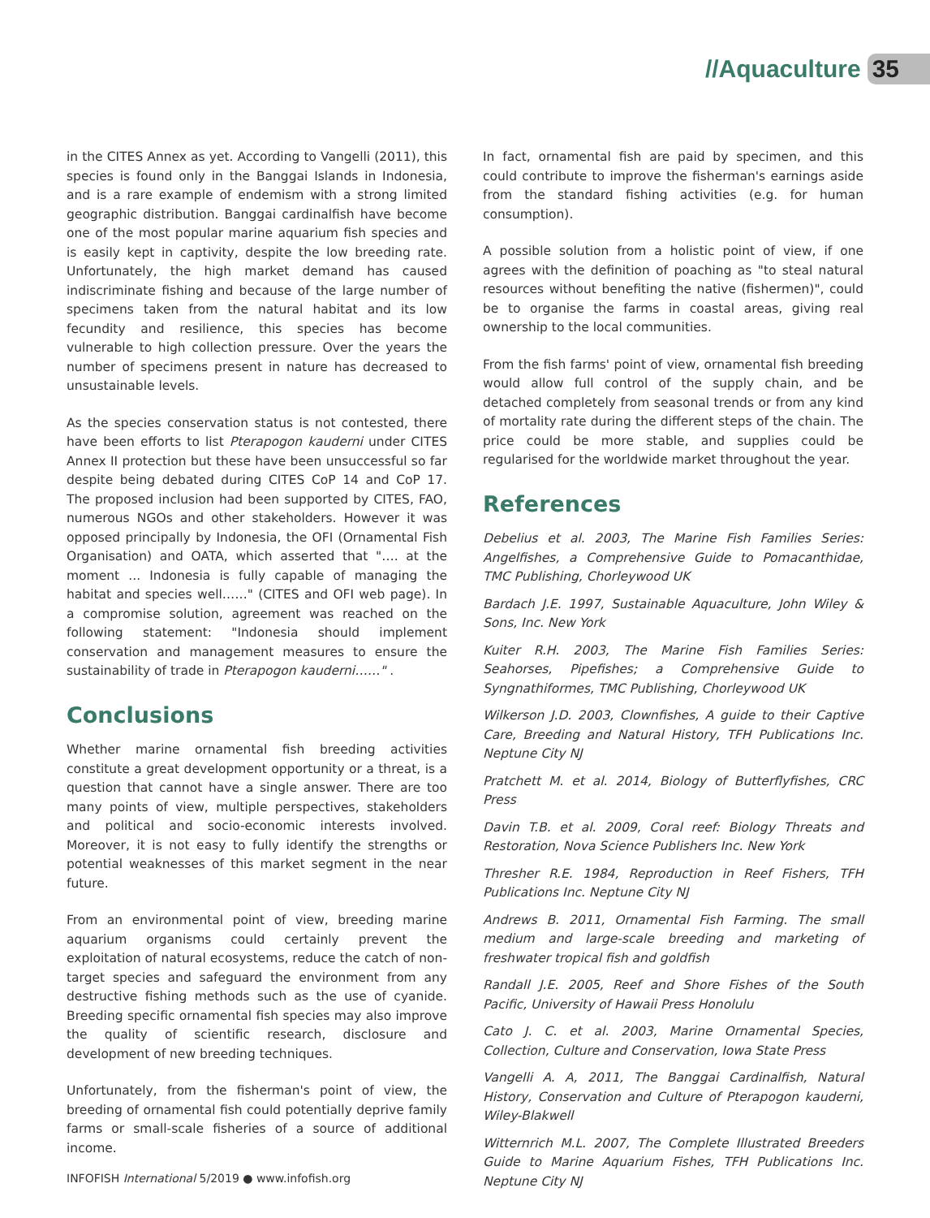//Aquaculture 35
in the CITES Annex as yet. According to Vangelli (2011), this species is found only in the Banggai Islands in Indonesia, and is a rare example of endemism with a strong limited geographic distribution. Banggai cardinalfish have become one of the most popular marine aquarium fish species and is easily kept in captivity, despite the low breeding rate. Unfortunately, the high market demand has caused indiscriminate fishing and because of the large number of specimens taken from the natural habitat and its low fecundity and resilience, this species has become vulnerable to high collection pressure. Over the years the number of specimens present in nature has decreased to unsustainable levels.
As the species conservation status is not contested, there have been efforts to list Pterapogon kauderni under CITES Annex II protection but these have been unsuccessful so far despite being debated during CITES CoP 14 and CoP 17. The proposed inclusion had been supported by CITES, FAO, numerous NGOs and other stakeholders. However it was opposed principally by Indonesia, the OFI (Ornamental Fish Organisation) and OATA, which asserted that "…. at the moment ... Indonesia is fully capable of managing the habitat and species well……" (CITES and OFI web page). In a compromise solution, agreement was reached on the following statement: "Indonesia should implement conservation and management measures to ensure the sustainability of trade in Pterapogon kauderni……" .
Conclusions
Whether marine ornamental fish breeding activities constitute a great development opportunity or a threat, is a question that cannot have a single answer. There are too many points of view, multiple perspectives, stakeholders and political and socio-economic interests involved. Moreover, it is not easy to fully identify the strengths or potential weaknesses of this market segment in the near future.
From an environmental point of view, breeding marine aquarium organisms could certainly prevent the exploitation of natural ecosystems, reduce the catch of non-target species and safeguard the environment from any destructive fishing methods such as the use of cyanide. Breeding specific ornamental fish species may also improve the quality of scientific research, disclosure and development of new breeding techniques.
Unfortunately, from the fisherman's point of view, the breeding of ornamental fish could potentially deprive family farms or small-scale fisheries of a source of additional income.
In fact, ornamental fish are paid by specimen, and this could contribute to improve the fisherman's earnings aside from the standard fishing activities (e.g. for human consumption).
A possible solution from a holistic point of view, if one agrees with the definition of poaching as "to steal natural resources without benefiting the native (fishermen)", could be to organise the farms in coastal areas, giving real ownership to the local communities.
From the fish farms' point of view, ornamental fish breeding would allow full control of the supply chain, and be detached completely from seasonal trends or from any kind of mortality rate during the different steps of the chain. The price could be more stable, and supplies could be regularised for the worldwide market throughout the year.
References
Debelius et al. 2003, The Marine Fish Families Series: Angelfishes, a Comprehensive Guide to Pomacanthidae, TMC Publishing, Chorleywood UK
Bardach J.E. 1997, Sustainable Aquaculture, John Wiley & Sons, Inc. New York
Kuiter R.H. 2003, The Marine Fish Families Series: Seahorses, Pipefishes; a Comprehensive Guide to Syngnathiformes, TMC Publishing, Chorleywood UK
Wilkerson J.D. 2003, Clownfishes, A guide to their Captive Care, Breeding and Natural History, TFH Publications Inc. Neptune City NJ
Pratchett M. et al. 2014, Biology of Butterflyfishes, CRC Press
Davin T.B. et al. 2009, Coral reef: Biology Threats and Restoration, Nova Science Publishers Inc. New York
Thresher R.E. 1984, Reproduction in Reef Fishers, TFH Publications Inc. Neptune City NJ
Andrews B. 2011, Ornamental Fish Farming. The small medium and large-scale breeding and marketing of freshwater tropical fish and goldfish
Randall J.E. 2005, Reef and Shore Fishes of the South Pacific, University of Hawaii Press Honolulu
Cato J. C. et al. 2003, Marine Ornamental Species, Collection, Culture and Conservation, Iowa State Press
Vangelli A. A, 2011, The Banggai Cardinalfish, Natural History, Conservation and Culture of Pterapogon kauderni, Wiley-Blakwell
Witternrich M.L. 2007, The Complete Illustrated Breeders Guide to Marine Aquarium Fishes, TFH Publications Inc. Neptune City NJ
INFOFISH International 5/2019 ● www.infofish.org